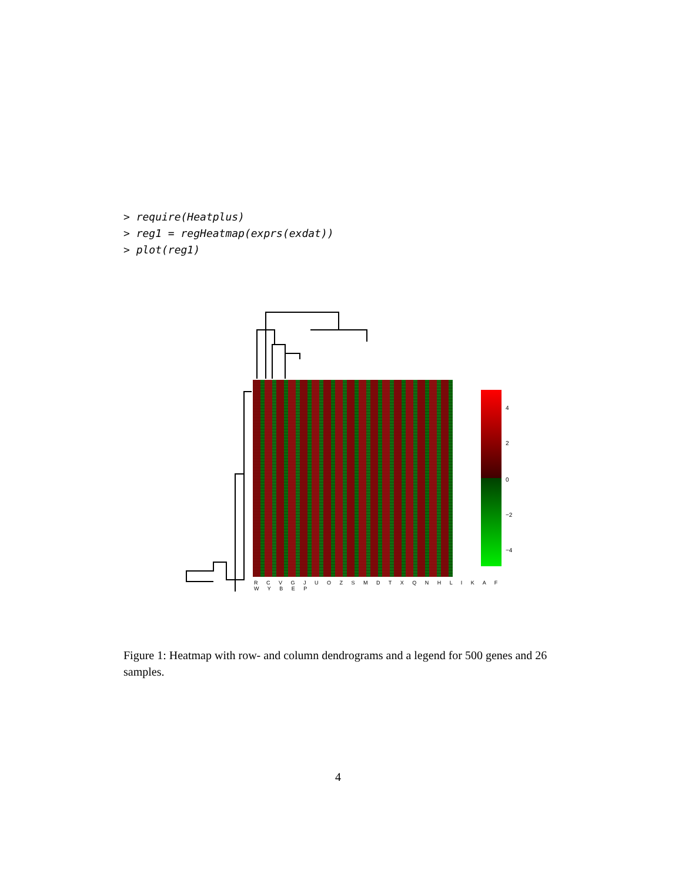> require(Heatplus) > reg1 = regHeatmap(exprs(exdat)) > plot(reg1)
4
2
0
−2
−4
R C V G J U O Z S M D T X Q N H L I K A F W Y B E P
Figure 1: Heatmap with row- and column dendrograms and a legend for 500 genes and 26 samples.
4